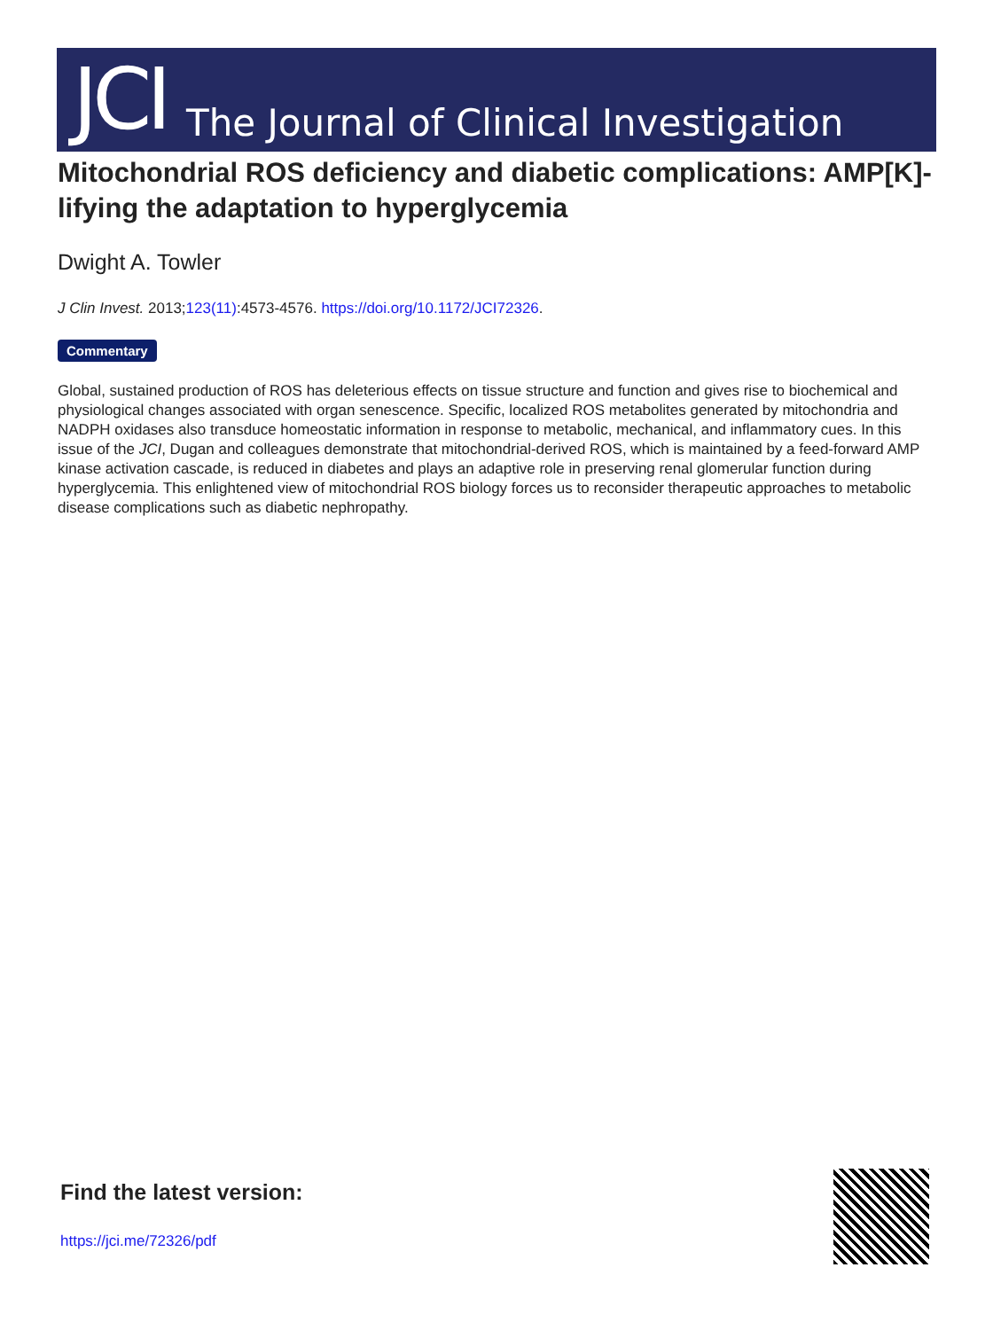JCI The Journal of Clinical Investigation
Mitochondrial ROS deficiency and diabetic complications: AMP[K]-lifying the adaptation to hyperglycemia
Dwight A. Towler
J Clin Invest. 2013;123(11):4573-4576. https://doi.org/10.1172/JCI72326.
Commentary
Global, sustained production of ROS has deleterious effects on tissue structure and function and gives rise to biochemical and physiological changes associated with organ senescence. Specific, localized ROS metabolites generated by mitochondria and NADPH oxidases also transduce homeostatic information in response to metabolic, mechanical, and inflammatory cues. In this issue of the JCI, Dugan and colleagues demonstrate that mitochondrial-derived ROS, which is maintained by a feed-forward AMP kinase activation cascade, is reduced in diabetes and plays an adaptive role in preserving renal glomerular function during hyperglycemia. This enlightened view of mitochondrial ROS biology forces us to reconsider therapeutic approaches to metabolic disease complications such as diabetic nephropathy.
Find the latest version:
https://jci.me/72326/pdf